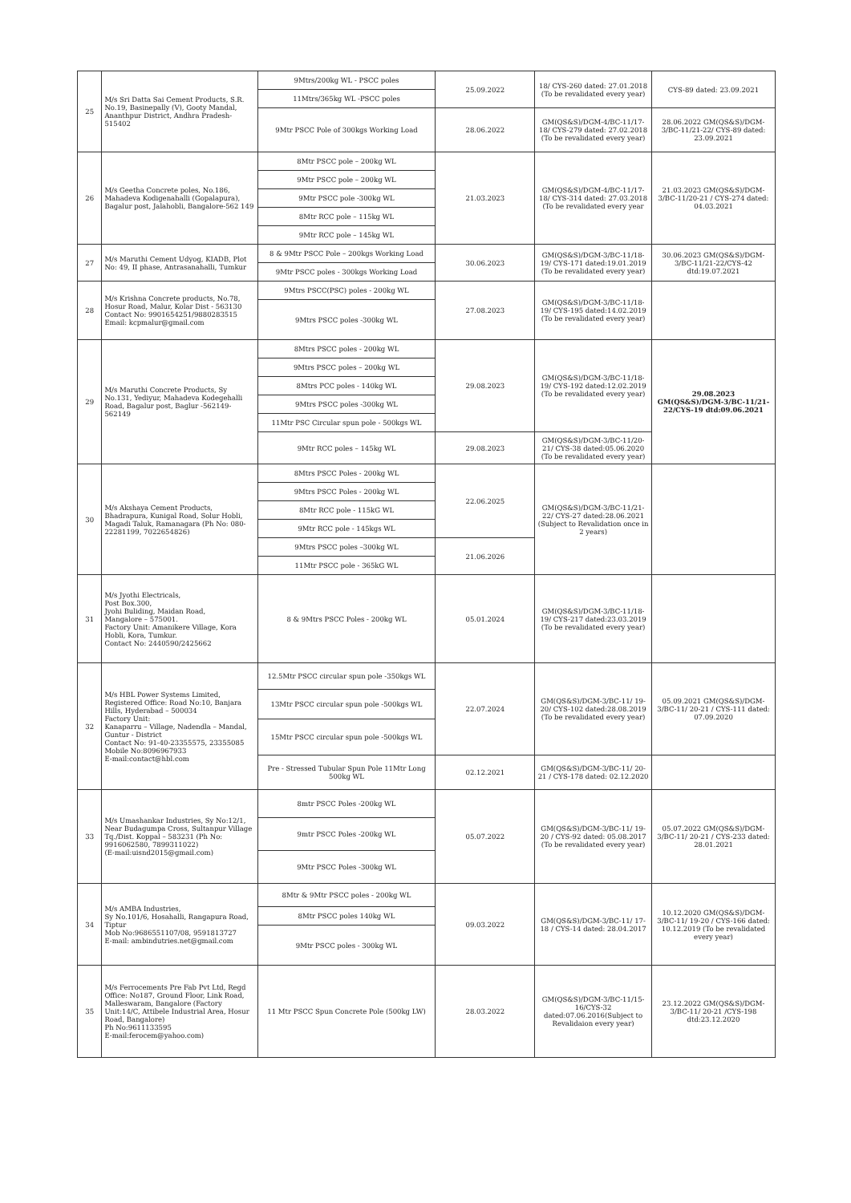| 25 | M/s Sri Datta Sai Cement Products, S.R. No.19, Basinepally (V), Gooty Mandal, Ananthpur District, Andhra Pradesh-515402 | 9Mtrs/200kg WL - PSCC poles | 25.09.2022 | 18/ CYS-260 dated: 27.01.2018 (To be revalidated every year) | CYS-89 dated: 23.09.2021 |
| | | 11Mtrs/365kg WL -PSCC poles | | | |
| | | 9Mtr PSCC Pole of 300kgs Working Load | 28.06.2022 | GM(QS&S)/DGM-4/BC-11/17-18/ CYS-279 dated: 27.02.2018 (To be revalidated every year) | 28.06.2022 GM(QS&S)/DGM-3/BC-11/21-22/ CYS-89 dated: 23.09.2021 |
| 26 | M/s Geetha Concrete poles, No.186, Mahadeva Kodigenahalli (Gopalapura), Bagalur post, Jalahobli, Bangalore-562 149 | 8Mtr PSCC pole – 200kg WL | 21.03.2023 | GM(QS&S)/DGM-4/BC-11/17-18/ CYS-314 dated: 27.03.2018 (To be revalidated every year | 21.03.2023 GM(QS&S)/DGM-3/BC-11/20-21 / CYS-274 dated: 04.03.2021 |
| | | 9Mtr PSCC pole – 200kg WL | | | |
| | | 9Mtr PSCC pole -300kg WL | | | |
| | | 8Mtr RCC pole – 115kg WL | | | |
| | | 9Mtr RCC pole – 145kg WL | | | |
| 27 | M/s Maruthi Cement Udyog, KIADB, Plot No: 49, II phase, Antrasanahalli, Tumkur | 8 & 9Mtr PSCC Pole – 200kgs Working Load | 30.06.2023 | GM(QS&S)/DGM-3/BC-11/18-19/ CYS-171 dated:19.01.2019 (To be revalidated every year) | 30.06.2023 GM(QS&S)/DGM-3/BC-11/21-22/CYS-42 dtd:19.07.2021 |
| | | 9Mtr PSCC poles - 300kgs Working Load | | | |
| 28 | M/s Krishna Concrete products, No.78, Hosur Road, Malur, Kolar Dist - 563130 Contact No: 9901654251/9880283515 Email: kcpmalur@gmail.com | 9Mtrs PSCC(PSC) poles - 200kg WL | 27.08.2023 | GM(QS&S)/DGM-3/BC-11/18-19/ CYS-195 dated:14.02.2019 (To be revalidated every year) | |
| | | 9Mtrs PSCC poles -300kg WL | | | |
| 29 | M/s Maruthi Concrete Products, Sy No.131, Yediyur, Mahadeva Kodegehalli Road, Bagalur post, Baglur -562149-562149 | 8Mtrs PSCC poles - 200kg WL | 29.08.2023 | GM(QS&S)/DGM-3/BC-11/18-19/ CYS-192 dated:12.02.2019 (To be revalidated every year) | 29.08.2023 GM(QS&S)/DGM-3/BC-11/21-22/CYS-19 dtd:09.06.2021 |
| | | 9Mtrs PSCC poles – 200kg WL | | | |
| | | 8Mtrs PCC poles - 140kg WL | | | |
| | | 9Mtrs PSCC poles -300kg WL | | | |
| | | 11Mtr PSC Circular spun pole - 500kgs WL | | | |
| | | 9Mtr RCC poles – 145kg WL | 29.08.2023 | GM(QS&S)/DGM-3/BC-11/20-21/ CYS-38 dated:05.06.2020 (To be revalidated every year) | |
| 30 | M/s Akshaya Cement Products, Bhadrapura, Kunigal Road, Solur Hobli, Magadi Taluk, Ramanagara (Ph No: 080-22281199, 7022654826) | 8Mtrs PSCC Poles - 200kg WL | 22.06.2025 | GM(QS&S)/DGM-3/BC-11/21-22/ CYS-27 dated:28.06.2021 (Subject to Revalidation once in 2 years) | |
| | | 9Mtrs PSCC Poles - 200kg WL | | | |
| | | 8Mtr RCC pole - 115kG WL | | | |
| | | 9Mtr RCC pole - 145kgs WL | | | |
| | | 9Mtrs PSCC poles –300kg WL | 21.06.2026 | | |
| | | 11Mtr PSCC pole - 365kG WL | | | |
| 31 | M/s Jyothi Electricals, Post Box.300, Jyohi Buliding, Maidan Road, Mangalore – 575001. Factory Unit: Amanikere Village, Kora Hobli, Kora, Tumkur. Contact No: 2440590/2425662 | 8 & 9Mtrs PSCC Poles - 200kg WL | 05.01.2024 | GM(QS&S)/DGM-3/BC-11/18-19/ CYS-217 dated:23.03.2019 (To be revalidated every year) | |
| 32 | M/s HBL Power Systems Limited, Registered Office: Road No:10, Banjara Hills, Hyderabad – 500034 Factory Unit: Kanaparru – Village, Nadendla – Mandal, Guntur - District Contact No: 91-40-23355575, 23355085 Mobile No:8096967933 E-mail:contact@hbl.com | 12.5Mtr PSCC circular spun pole -350kgs WL | 22.07.2024 | GM(QS&S)/DGM-3/BC-11/ 19-20/ CYS-102 dated:28.08.2019 (To be revalidated every year) | 05.09.2021 GM(QS&S)/DGM-3/BC-11/ 20-21 / CYS-111 dated: 07.09.2020 |
| | | 13Mtr PSCC circular spun pole -500kgs WL | | | |
| | | 15Mtr PSCC circular spun pole -500kgs WL | | | |
| | | Pre - Stressed Tubular Spun Pole 11Mtr Long 500kg WL | 02.12.2021 | GM(QS&S)/DGM-3/BC-11/ 20-21 / CYS-178 dated: 02.12.2020 | |
| 33 | M/s Umashankar Industries, Sy No:12/1, Near Budagumpa Cross, Sultanpur Village Tq./Dist. Koppal – 583231 (Ph No: 9916062580, 7899311022) (E-mail:uisnd2015@gmail.com) | 8mtr PSCC Poles -200kg WL | 05.07.2022 | GM(QS&S)/DGM-3/BC-11/ 19-20 / CYS-92 dated: 05.08.2017 (To be revalidated every year) | 05.07.2022 GM(QS&S)/DGM-3/BC-11/ 20-21 / CYS-233 dated: 28.01.2021 |
| | | 9mtr PSCC Poles -200kg WL | | | |
| | | 9Mtr PSCC Poles -300kg WL | | | |
| 34 | M/s AMBA Industries, Sy No.101/6, Hosahalli, Rangapura Road, Tiptur Mob No:9686551107/08, 9591813727 E-mail: ambindutries.net@gmail.com | 8Mtr & 9Mtr PSCC poles - 200kg WL | 09.03.2022 | GM(QS&S)/DGM-3/BC-11/ 17-18 / CYS-14 dated: 28.04.2017 | 10.12.2020 GM(QS&S)/DGM-3/BC-11/ 19-20 / CYS-166 dated: 10.12.2019 (To be revalidated every year) |
| | | 8Mtr PSCC poles 140kg WL | | | |
| | | 9Mtr PSCC poles - 300kg WL | | | |
| 35 | M/s Ferrocements Pre Fab Pvt Ltd, Regd Office: No187, Ground Floor, Link Road, Malleswaram, Bangalore (Factory Unit:14/C, Attibele Industrial Area, Hosur Road, Bangalore) Ph No:9611133595 E-mail:ferocem@yahoo.com) | 11 Mtr PSCC Spun Concrete Pole (500kg LW) | 28.03.2022 | GM(QS&S)/DGM-3/BC-11/15-16/CYS-32 dated:07.06.2016(Subject to Revalidaion every year) | 23.12.2022 GM(QS&S)/DGM-3/BC-11/ 20-21 /CYS-198 dtd:23.12.2020 |